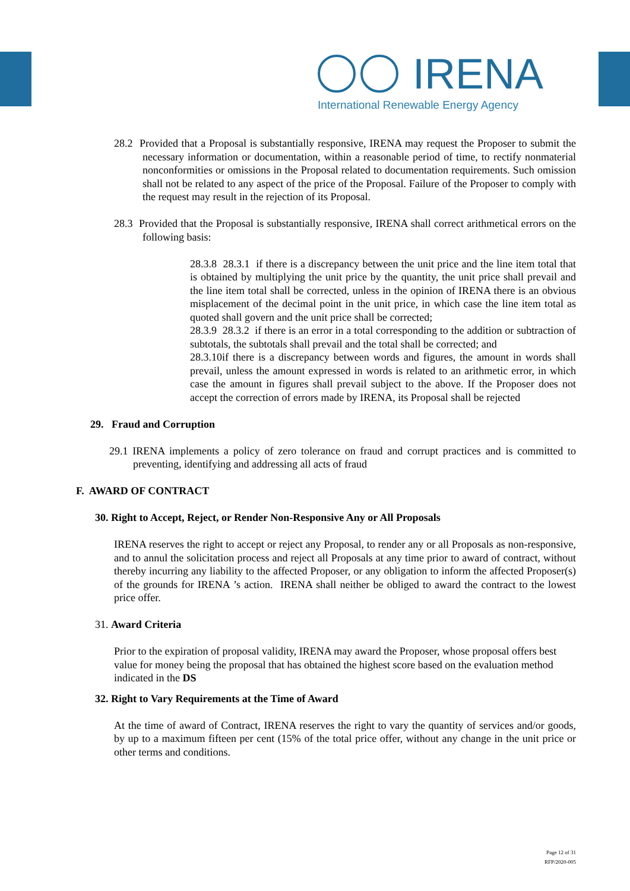IRENA
International Renewable Energy Agency
28.2 Provided that a Proposal is substantially responsive, IRENA may request the Proposer to submit the necessary information or documentation, within a reasonable period of time, to rectify nonmaterial nonconformities or omissions in the Proposal related to documentation requirements. Such omission shall not be related to any aspect of the price of the Proposal. Failure of the Proposer to comply with the request may result in the rejection of its Proposal.
28.3 Provided that the Proposal is substantially responsive, IRENA shall correct arithmetical errors on the following basis:
28.3.8 28.3.1 if there is a discrepancy between the unit price and the line item total that is obtained by multiplying the unit price by the quantity, the unit price shall prevail and the line item total shall be corrected, unless in the opinion of IRENA there is an obvious misplacement of the decimal point in the unit price, in which case the line item total as quoted shall govern and the unit price shall be corrected;
28.3.9 28.3.2 if there is an error in a total corresponding to the addition or subtraction of subtotals, the subtotals shall prevail and the total shall be corrected; and
28.3.10if there is a discrepancy between words and figures, the amount in words shall prevail, unless the amount expressed in words is related to an arithmetic error, in which case the amount in figures shall prevail subject to the above. If the Proposer does not accept the correction of errors made by IRENA, its Proposal shall be rejected
29. Fraud and Corruption
29.1 IRENA implements a policy of zero tolerance on fraud and corrupt practices and is committed to preventing, identifying and addressing all acts of fraud
F. AWARD OF CONTRACT
30. Right to Accept, Reject, or Render Non-Responsive Any or All Proposals
IRENA reserves the right to accept or reject any Proposal, to render any or all Proposals as non-responsive, and to annul the solicitation process and reject all Proposals at any time prior to award of contract, without thereby incurring any liability to the affected Proposer, or any obligation to inform the affected Proposer(s) of the grounds for IRENA ’s action. IRENA shall neither be obliged to award the contract to the lowest price offer.
31. Award Criteria
Prior to the expiration of proposal validity, IRENA may award the Proposer, whose proposal offers best value for money being the proposal that has obtained the highest score based on the evaluation method indicated in the DS
32. Right to Vary Requirements at the Time of Award
At the time of award of Contract, IRENA reserves the right to vary the quantity of services and/or goods, by up to a maximum fifteen per cent (15% of the total price offer, without any change in the unit price or other terms and conditions.
Page 12 of 31
RFP/2020-005